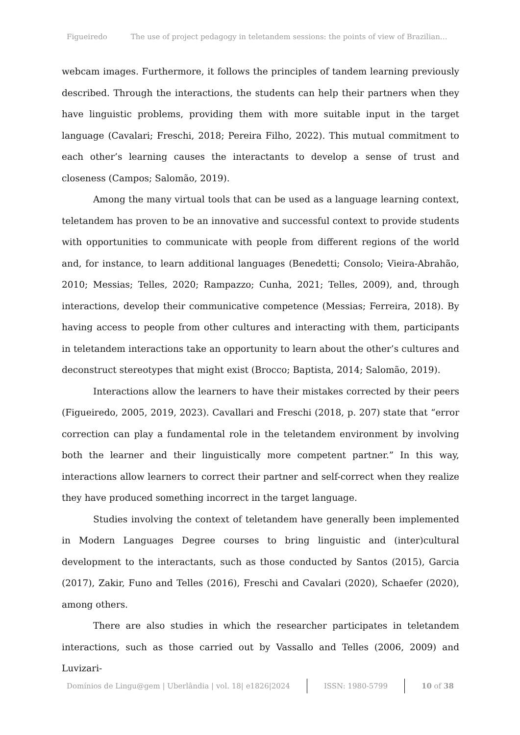Figueiredo The use of project pedagogy in teletandem sessions: the points of view of Brazilian…
webcam images. Furthermore, it follows the principles of tandem learning previously described. Through the interactions, the students can help their partners when they have linguistic problems, providing them with more suitable input in the target language (Cavalari; Freschi, 2018; Pereira Filho, 2022). This mutual commitment to each other’s learning causes the interactants to develop a sense of trust and closeness (Campos; Salomão, 2019).
Among the many virtual tools that can be used as a language learning context, teletandem has proven to be an innovative and successful context to provide students with opportunities to communicate with people from different regions of the world and, for instance, to learn additional languages (Benedetti; Consolo; Vieira-Abrahão, 2010; Messias; Telles, 2020; Rampazzo; Cunha, 2021; Telles, 2009), and, through interactions, develop their communicative competence (Messias; Ferreira, 2018). By having access to people from other cultures and interacting with them, participants in teletandem interactions take an opportunity to learn about the other’s cultures and deconstruct stereotypes that might exist (Brocco; Baptista, 2014; Salomão, 2019).
Interactions allow the learners to have their mistakes corrected by their peers (Figueiredo, 2005, 2019, 2023). Cavallari and Freschi (2018, p. 207) state that “error correction can play a fundamental role in the teletandem environment by involving both the learner and their linguistically more competent partner.” In this way, interactions allow learners to correct their partner and self-correct when they realize they have produced something incorrect in the target language.
Studies involving the context of teletandem have generally been implemented in Modern Languages Degree courses to bring linguistic and (inter)cultural development to the interactants, such as those conducted by Santos (2015), Garcia (2017), Zakir, Funo and Telles (2016), Freschi and Cavalari (2020), Schaefer (2020), among others.
There are also studies in which the researcher participates in teletandem interactions, such as those carried out by Vassallo and Telles (2006, 2009) and Luvizari-
Domínios de Lingu@gem | Uberlândia | vol. 18| e1826|2024 ISSN: 1980-5799 10 of 38